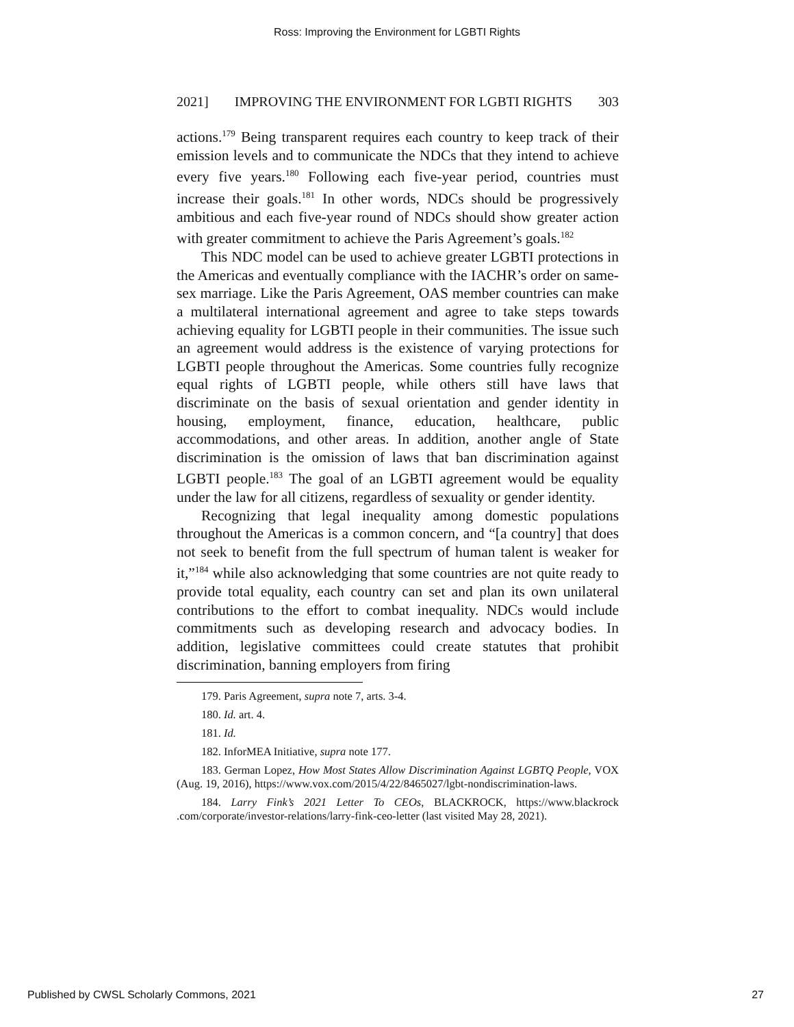Ross: Improving the Environment for LGBTI Rights
2021] IMPROVING THE ENVIRONMENT FOR LGBTI RIGHTS 303
actions.<sup>179</sup> Being transparent requires each country to keep track of their emission levels and to communicate the NDCs that they intend to achieve every five years.<sup>180</sup> Following each five-year period, countries must increase their goals.<sup>181</sup> In other words, NDCs should be progressively ambitious and each five-year round of NDCs should show greater action with greater commitment to achieve the Paris Agreement’s goals.<sup>182</sup>
This NDC model can be used to achieve greater LGBTI protections in the Americas and eventually compliance with the IACHR’s order on same-sex marriage. Like the Paris Agreement, OAS member countries can make a multilateral international agreement and agree to take steps towards achieving equality for LGBTI people in their communities. The issue such an agreement would address is the existence of varying protections for LGBTI people throughout the Americas. Some countries fully recognize equal rights of LGBTI people, while others still have laws that discriminate on the basis of sexual orientation and gender identity in housing, employment, finance, education, healthcare, public accommodations, and other areas. In addition, another angle of State discrimination is the omission of laws that ban discrimination against LGBTI people.<sup>183</sup> The goal of an LGBTI agreement would be equality under the law for all citizens, regardless of sexuality or gender identity.
Recognizing that legal inequality among domestic populations throughout the Americas is a common concern, and “[a country] that does not seek to benefit from the full spectrum of human talent is weaker for it,”<sup>184</sup> while also acknowledging that some countries are not quite ready to provide total equality, each country can set and plan its own unilateral contributions to the effort to combat inequality. NDCs would include commitments such as developing research and advocacy bodies. In addition, legislative committees could create statutes that prohibit discrimination, banning employers from firing
179. Paris Agreement, supra note 7, arts. 3-4.
180. Id. art. 4.
181. Id.
182. InforMEA Initiative, supra note 177.
183. German Lopez, How Most States Allow Discrimination Against LGBTQ People, VOX (Aug. 19, 2016), https://www.vox.com/2015/4/22/8465027/lgbt-nondiscrimination-laws.
184. Larry Fink’s 2021 Letter To CEOs, BLACKROCK, https://www.blackrock .com/corporate/investor-relations/larry-fink-ceo-letter (last visited May 28, 2021).
Published by CWSL Scholarly Commons, 2021 27